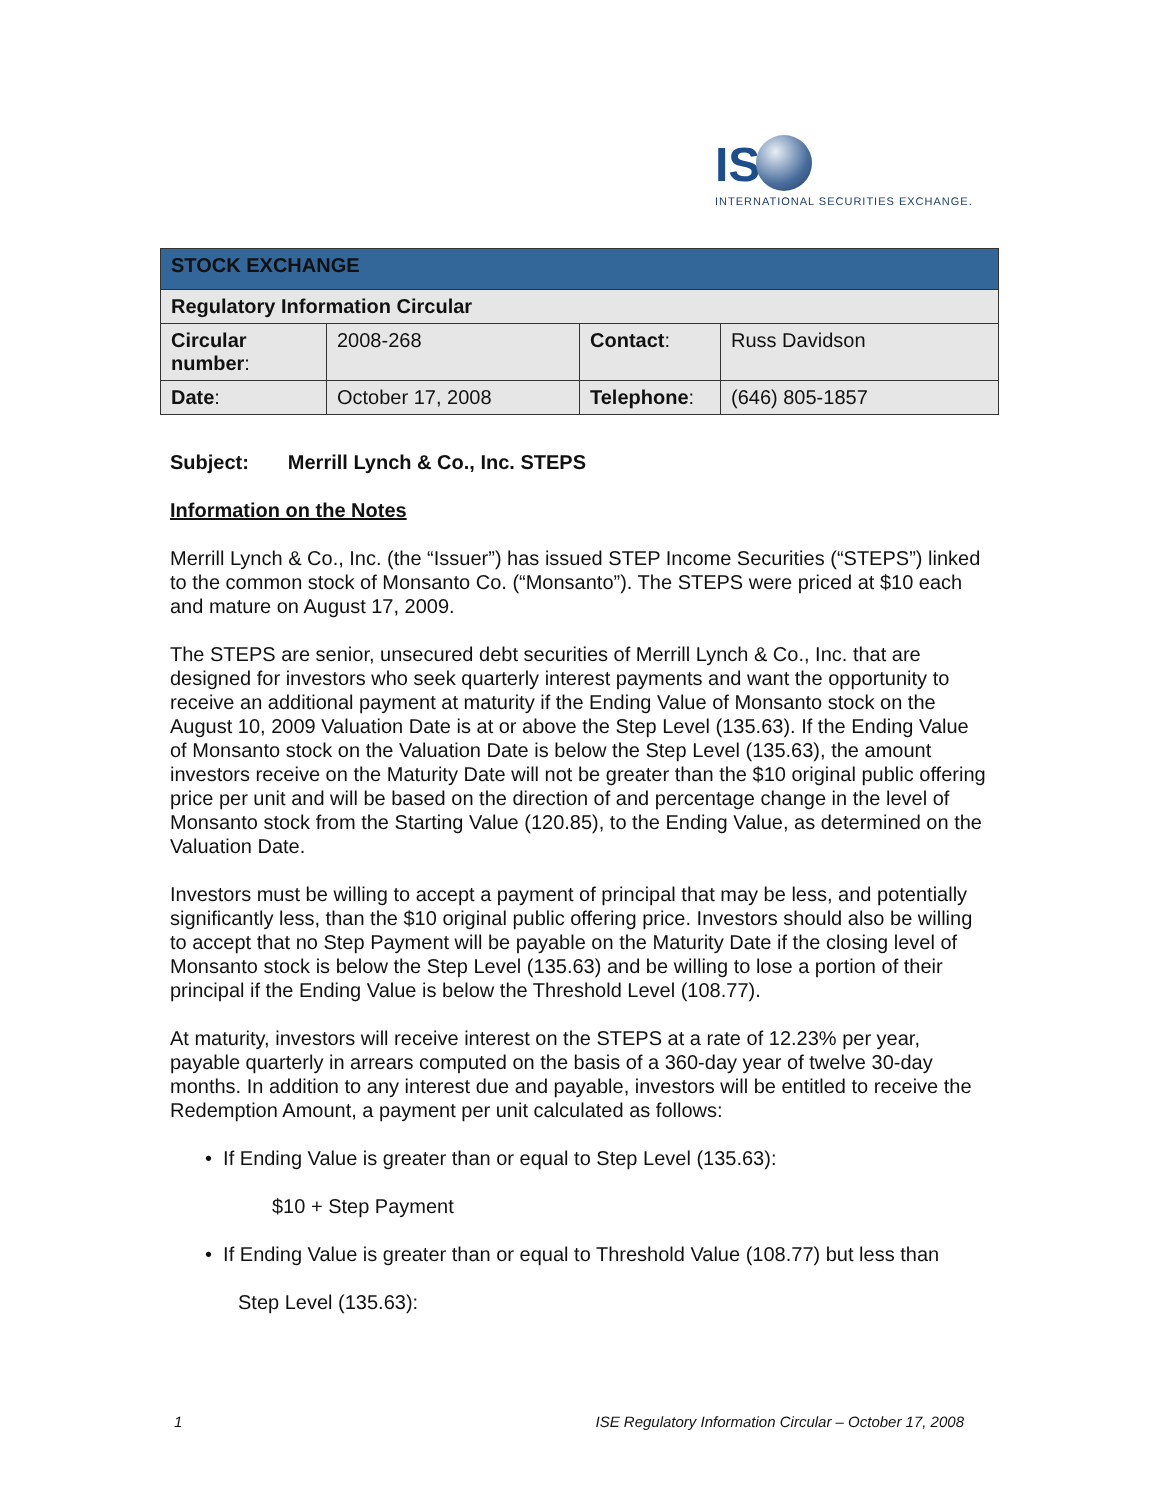IS
INTERNATIONAL SECURITIES EXCHANGE.
| STOCK EXCHANGE | | | |
| Regulatory Information Circular | | | |
| Circular number : | 2008-268 | Contact : | Russ Davidson |
| Date : | October 17, 2008 | Telephone : | (646) 805-1857 |
Subject: Merrill Lynch & Co., Inc. STEPS
Information on the Notes
Merrill Lynch & Co., Inc. (the “Issuer”) has issued STEP Income Securities (“STEPS”) linked to the common stock of Monsanto Co. (“Monsanto”). The STEPS were priced at $10 each and mature on August 17, 2009.
The STEPS are senior, unsecured debt securities of Merrill Lynch & Co., Inc. that are designed for investors who seek quarterly interest payments and want the opportunity to receive an additional payment at maturity if the Ending Value of Monsanto stock on the August 10, 2009 Valuation Date is at or above the Step Level (135.63). If the Ending Value of Monsanto stock on the Valuation Date is below the Step Level (135.63), the amount investors receive on the Maturity Date will not be greater than the $10 original public offering price per unit and will be based on the direction of and percentage change in the level of Monsanto stock from the Starting Value (120.85), to the Ending Value, as determined on the Valuation Date.
Investors must be willing to accept a payment of principal that may be less, and potentially significantly less, than the $10 original public offering price. Investors should also be willing to accept that no Step Payment will be payable on the Maturity Date if the closing level of Monsanto stock is below the Step Level (135.63) and be willing to lose a portion of their principal if the Ending Value is below the Threshold Level (108.77).
At maturity, investors will receive interest on the STEPS at a rate of 12.23% per year, payable quarterly in arrears computed on the basis of a 360-day year of twelve 30-day months. In addition to any interest due and payable, investors will be entitled to receive the Redemption Amount, a payment per unit calculated as follows:
• If Ending Value is greater than or equal to Step Level (135.63):
$10 + Step Payment
• If Ending Value is greater than or equal to Threshold Value (108.77) but less than
Step Level (135.63):
1 ISE Regulatory Information Circular – October 17, 2008